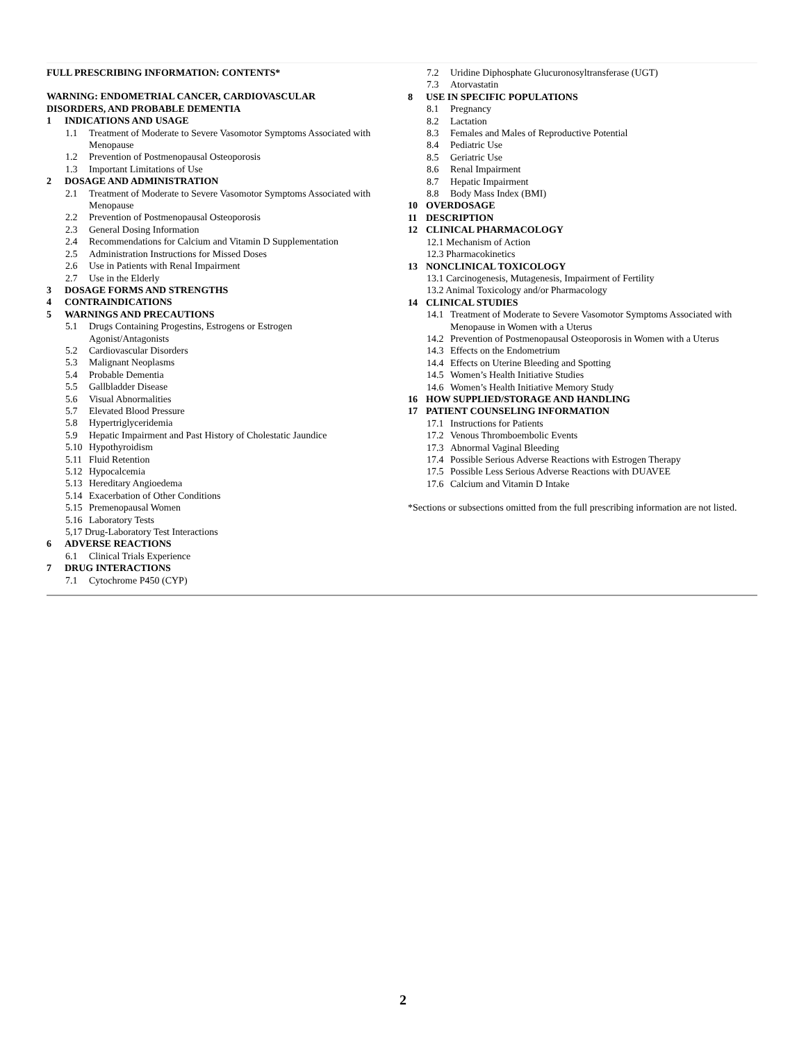FULL PRESCRIBING INFORMATION: CONTENTS*
WARNING: ENDOMETRIAL CANCER, CARDIOVASCULAR
DISORDERS, AND PROBABLE DEMENTIA
1 INDICATIONS AND USAGE
1.1 Treatment of Moderate to Severe Vasomotor Symptoms Associated with Menopause
1.2 Prevention of Postmenopausal Osteoporosis
1.3 Important Limitations of Use
2 DOSAGE AND ADMINISTRATION
2.1 Treatment of Moderate to Severe Vasomotor Symptoms Associated with Menopause
2.2 Prevention of Postmenopausal Osteoporosis
2.3 General Dosing Information
2.4 Recommendations for Calcium and Vitamin D Supplementation
2.5 Administration Instructions for Missed Doses
2.6 Use in Patients with Renal Impairment
2.7 Use in the Elderly
3 DOSAGE FORMS AND STRENGTHS
4 CONTRAINDICATIONS
5 WARNINGS AND PRECAUTIONS
5.1 Drugs Containing Progestins, Estrogens or Estrogen
Agonist/Antagonists
5.2 Cardiovascular Disorders
5.3 Malignant Neoplasms
5.4 Probable Dementia
5.5 Gallbladder Disease
5.6 Visual Abnormalities
5.7 Elevated Blood Pressure
5.8 Hypertriglyceridemia
5.9 Hepatic Impairment and Past History of Cholestatic Jaundice
5.10 Hypothyroidism
5.11 Fluid Retention
5.12 Hypocalcemia
5.13 Hereditary Angioedema
5.14 Exacerbation of Other Conditions
5.15 Premenopausal Women
5.16 Laboratory Tests
5,17 Drug-Laboratory Test Interactions
6 ADVERSE REACTIONS
6.1 Clinical Trials Experience
7 DRUG INTERACTIONS
7.1 Cytochrome P450 (CYP)
7.2 Uridine Diphosphate Glucuronosyltransferase (UGT)
7.3 Atorvastatin
8 USE IN SPECIFIC POPULATIONS
8.1 Pregnancy
8.2 Lactation
8.3 Females and Males of Reproductive Potential
8.4 Pediatric Use
8.5 Geriatric Use
8.6 Renal Impairment
8.7 Hepatic Impairment
8.8 Body Mass Index (BMI)
10 OVERDOSAGE
11 DESCRIPTION
12 CLINICAL PHARMACOLOGY
12.1 Mechanism of Action
12.3 Pharmacokinetics
13 NONCLINICAL TOXICOLOGY
13.1 Carcinogenesis, Mutagenesis, Impairment of Fertility
13.2 Animal Toxicology and/or Pharmacology
14 CLINICAL STUDIES
14.1 Treatment of Moderate to Severe Vasomotor Symptoms Associated with Menopause in Women with a Uterus
14.2 Prevention of Postmenopausal Osteoporosis in Women with a Uterus
14.3 Effects on the Endometrium
14.4 Effects on Uterine Bleeding and Spotting
14.5 Women’s Health Initiative Studies
14.6 Women’s Health Initiative Memory Study
16 HOW SUPPLIED/STORAGE AND HANDLING
17 PATIENT COUNSELING INFORMATION
17.1 Instructions for Patients
17.2 Venous Thromboembolic Events
17.3 Abnormal Vaginal Bleeding
17.4 Possible Serious Adverse Reactions with Estrogen Therapy
17.5 Possible Less Serious Adverse Reactions with DUAVEE
17.6 Calcium and Vitamin D Intake
*Sections or subsections omitted from the full prescribing information are not listed.
2